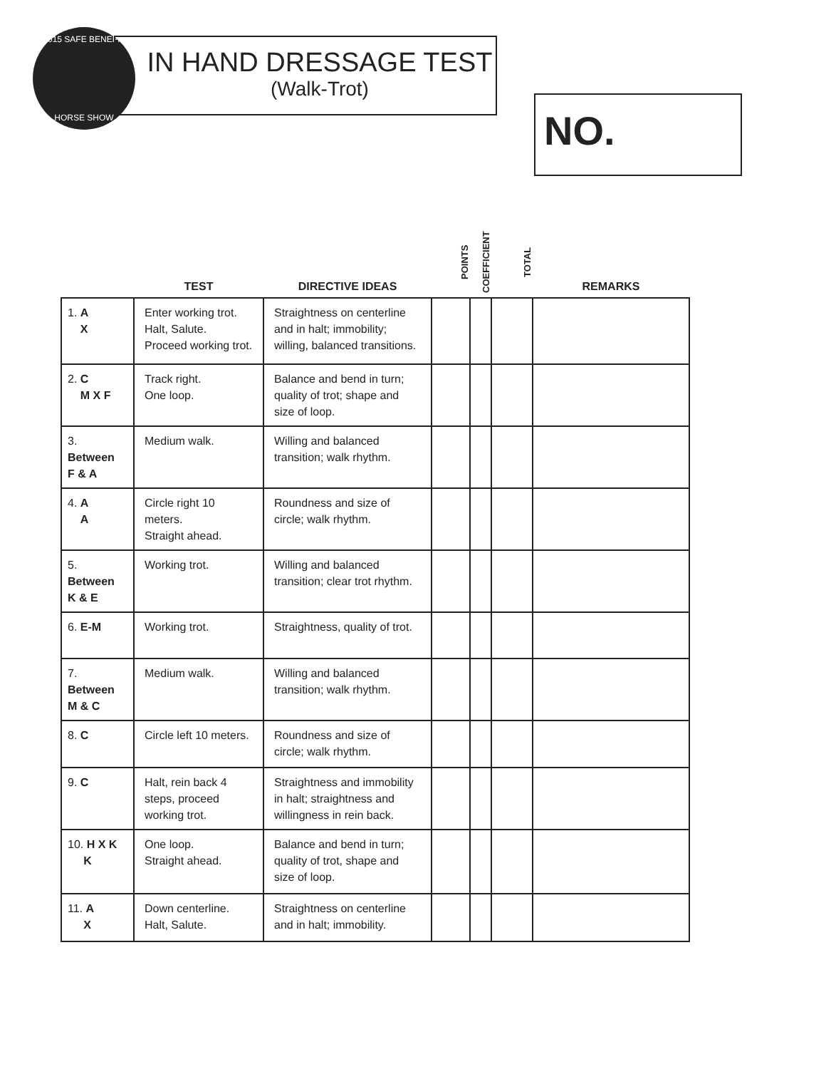2015 SAFE BENEFIT
HORSE SHOW
IN HAND DRESSAGE TEST
(Walk-Trot)
NO.
| | TEST | DIRECTIVE IDEAS | POINTS | COEFFICIENT | TOTAL | REMARKS |
| --- | --- | --- | --- | --- | --- | --- |
| 1. A X | Enter working trot. Halt, Salute. Proceed working trot. | Straightness on centerline and in halt; immobility; willing, balanced transitions. | | | | |
| 2. C M X F | Track right. One loop. | Balance and bend in turn; quality of trot; shape and size of loop. | | | | |
| 3. Between F & A | Medium walk. | Willing and balanced transition; walk rhythm. | | | | |
| 4. A A | Circle right 10 meters. Straight ahead. | Roundness and size of circle; walk rhythm. | | | | |
| 5. Between K & E | Working trot. | Willing and balanced transition; clear trot rhythm. | | | | |
| 6. E-M | Working trot. | Straightness, quality of trot. | | | | |
| 7. Between M & C | Medium walk. | Willing and balanced transition; walk rhythm. | | | | |
| 8. C | Circle left 10 meters. | Roundness and size of circle; walk rhythm. | | | | |
| 9. C | Halt, rein back 4 steps, proceed working trot. | Straightness and immobility in halt; straightness and willingness in rein back. | | | | |
| 10. H X K K | One loop. Straight ahead. | Balance and bend in turn; quality of trot, shape and size of loop. | | | | |
| 11. A X | Down centerline. Halt, Salute. | Straightness on centerline and in halt; immobility. | | | | |